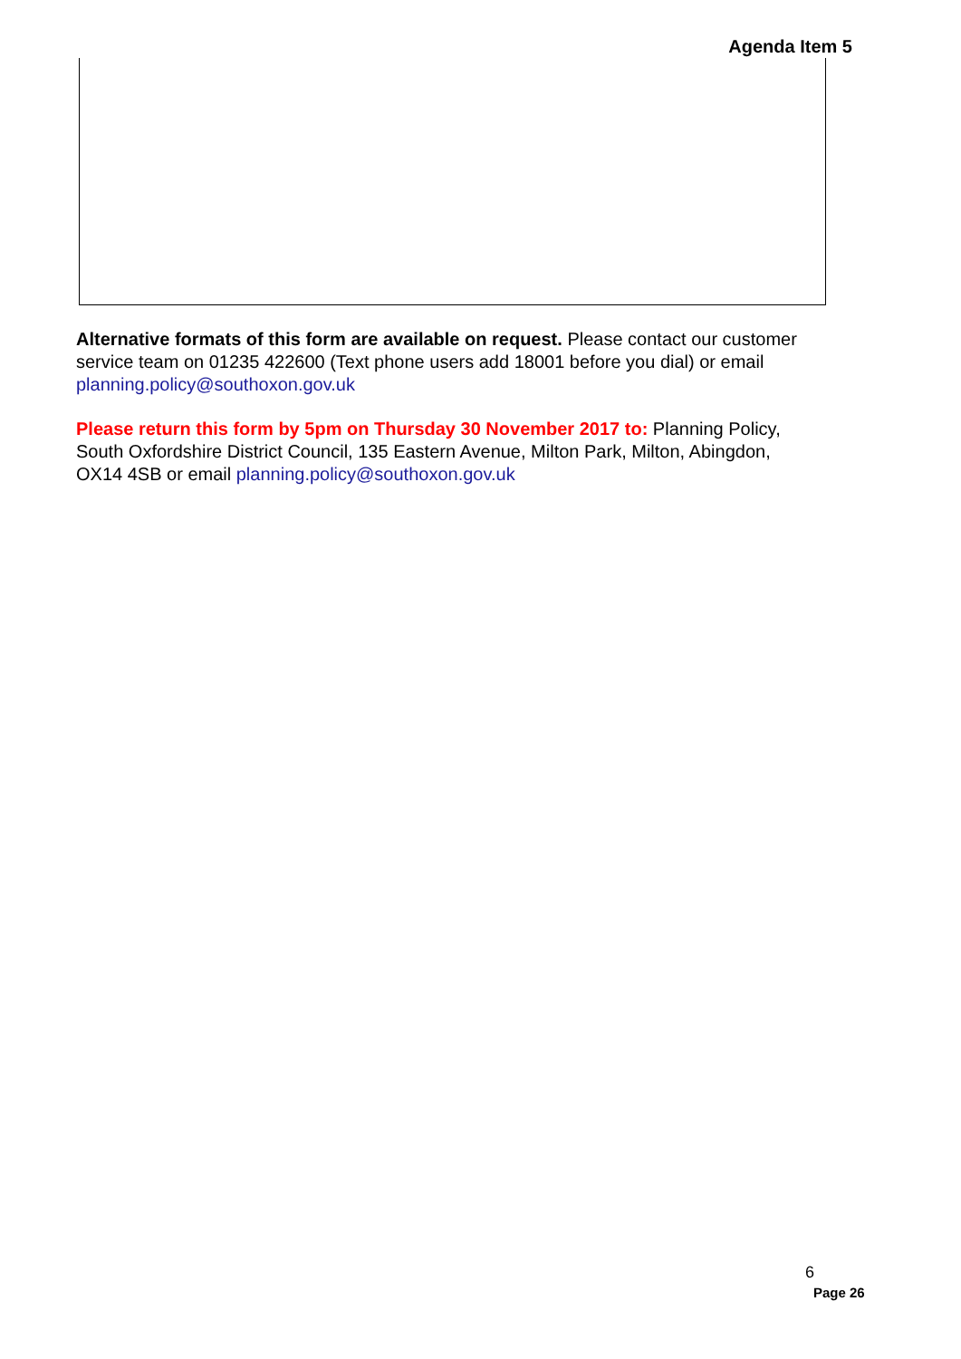Agenda Item 5
Alternative formats of this form are available on request. Please contact our customer service team on 01235 422600 (Text phone users add 18001 before you dial) or email planning.policy@southoxon.gov.uk
Please return this form by 5pm on Thursday 30 November 2017 to: Planning Policy, South Oxfordshire District Council, 135 Eastern Avenue, Milton Park, Milton, Abingdon, OX14 4SB or email planning.policy@southoxon.gov.uk
6
Page 26